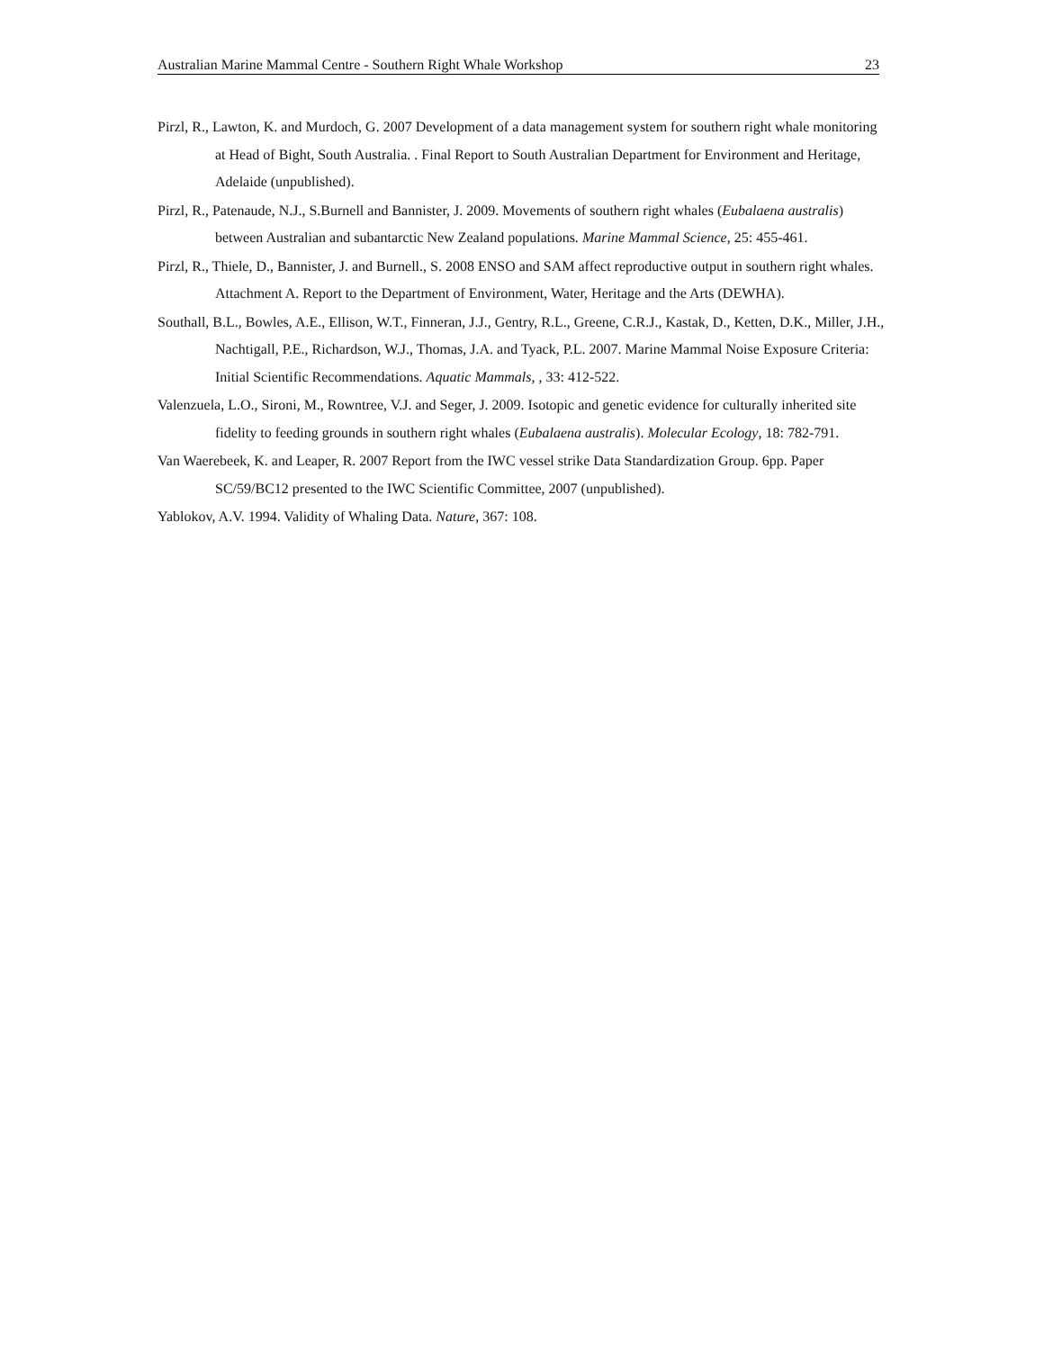Australian Marine Mammal Centre - Southern Right Whale Workshop 23
Pirzl, R., Lawton, K. and Murdoch, G. 2007 Development of a data management system for southern right whale monitoring at Head of Bight, South Australia. . Final Report to South Australian Department for Environment and Heritage, Adelaide (unpublished).
Pirzl, R., Patenaude, N.J., S.Burnell and Bannister, J. 2009. Movements of southern right whales (Eubalaena australis) between Australian and subantarctic New Zealand populations. Marine Mammal Science, 25: 455-461.
Pirzl, R., Thiele, D., Bannister, J. and Burnell., S. 2008 ENSO and SAM affect reproductive output in southern right whales. Attachment A. Report to the Department of Environment, Water, Heritage and the Arts (DEWHA).
Southall, B.L., Bowles, A.E., Ellison, W.T., Finneran, J.J., Gentry, R.L., Greene, C.R.J., Kastak, D., Ketten, D.K., Miller, J.H., Nachtigall, P.E., Richardson, W.J., Thomas, J.A. and Tyack, P.L. 2007. Marine Mammal Noise Exposure Criteria: Initial Scientific Recommendations. Aquatic Mammals, , 33: 412-522.
Valenzuela, L.O., Sironi, M., Rowntree, V.J. and Seger, J. 2009. Isotopic and genetic evidence for culturally inherited site fidelity to feeding grounds in southern right whales (Eubalaena australis). Molecular Ecology, 18: 782-791.
Van Waerebeek, K. and Leaper, R. 2007 Report from the IWC vessel strike Data Standardization Group. 6pp. Paper SC/59/BC12 presented to the IWC Scientific Committee, 2007 (unpublished).
Yablokov, A.V. 1994. Validity of Whaling Data. Nature, 367: 108.